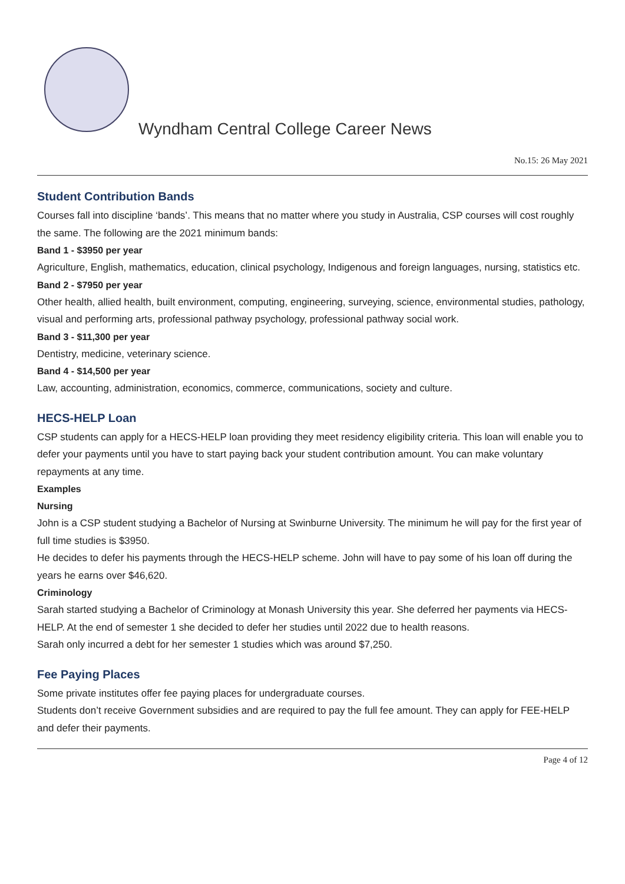Wyndham Central College Career News
No.15: 26 May 2021
Student Contribution Bands
Courses fall into discipline ‘bands’. This means that no matter where you study in Australia, CSP courses will cost roughly the same. The following are the 2021 minimum bands:
Band 1 - $3950 per year
Agriculture, English, mathematics, education, clinical psychology, Indigenous and foreign languages, nursing, statistics etc.
Band 2 - $7950 per year
Other health, allied health, built environment, computing, engineering, surveying, science, environmental studies, pathology, visual and performing arts, professional pathway psychology, professional pathway social work.
Band 3 - $11,300 per year
Dentistry, medicine, veterinary science.
Band 4 - $14,500 per year
Law, accounting, administration, economics, commerce, communications, society and culture.
HECS-HELP Loan
CSP students can apply for a HECS-HELP loan providing they meet residency eligibility criteria. This loan will enable you to defer your payments until you have to start paying back your student contribution amount. You can make voluntary repayments at any time.
Examples
Nursing
John is a CSP student studying a Bachelor of Nursing at Swinburne University. The minimum he will pay for the first year of full time studies is $3950.
He decides to defer his payments through the HECS-HELP scheme. John will have to pay some of his loan off during the years he earns over $46,620.
Criminology
Sarah started studying a Bachelor of Criminology at Monash University this year. She deferred her payments via HECS-HELP. At the end of semester 1 she decided to defer her studies until 2022 due to health reasons.
Sarah only incurred a debt for her semester 1 studies which was around $7,250.
Fee Paying Places
Some private institutes offer fee paying places for undergraduate courses.
Students don’t receive Government subsidies and are required to pay the full fee amount. They can apply for FEE-HELP and defer their payments.
Page 4 of 12